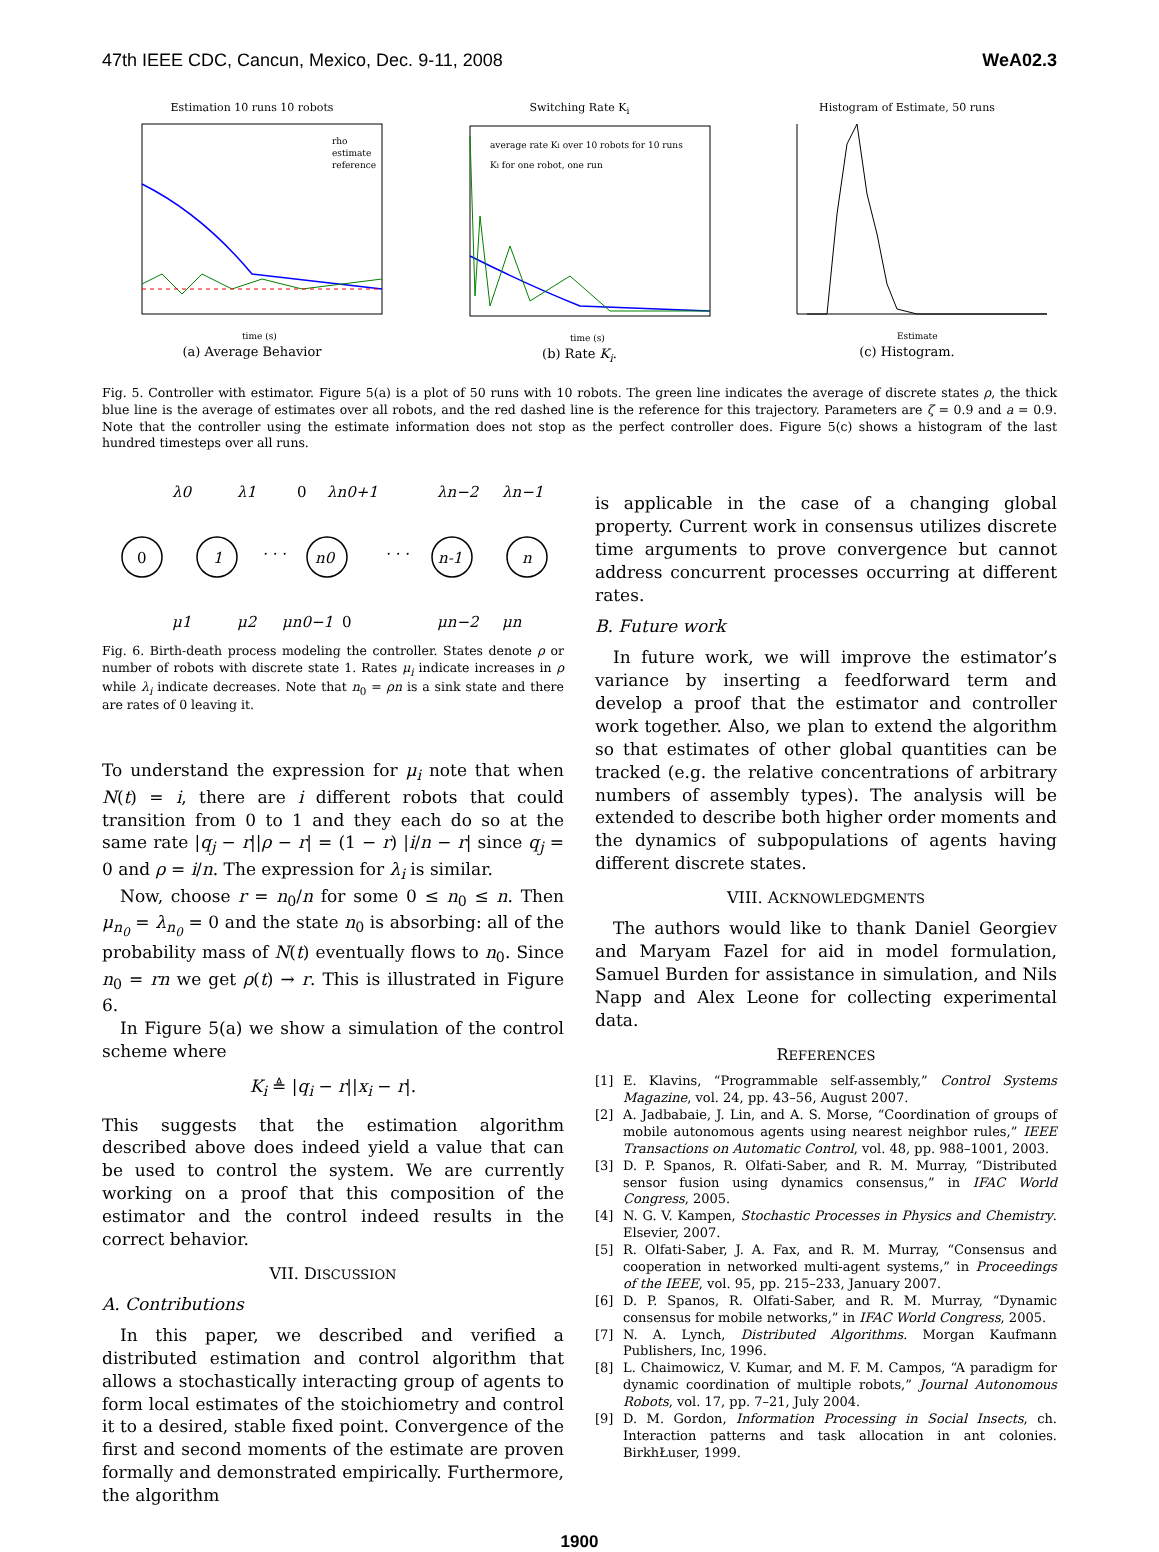47th IEEE CDC, Cancun, Mexico, Dec. 9-11, 2008 WeA02.3
Estimation 10 runs 10 robots
rho
estimate
reference
time (s)
(a) Average Behavior
Switching Rate K<sub>i</sub>
average rate Ki over 10 robots for 10 runs
Ki for one robot, one run
time (s)
(b) Rate K<sub>i</sub>.
Histogram of Estimate, 50 runs
Estimate
(c) Histogram.
Fig. 5. Controller with estimator. Figure 5(a) is a plot of 50 runs with 10 robots. The green line indicates the average of discrete states ρ, the thick blue line is the average of estimates over all robots, and the red dashed line is the reference for this trajectory. Parameters are ζ = 0.9 and a = 0.9. Note that the controller using the estimate information does not stop as the perfect controller does. Figure 5(c) shows a histogram of the last hundred timesteps over all runs.
λ0
λ1
0
λn0+1
λn−2
λn−1
0
1
n0
n-1
n
· · ·
· · ·
μ1
μ2
μn0−1
0
μn−2
μn
Fig. 6. Birth-death process modeling the controller. States denote ρ or number of robots with discrete state 1. Rates μ<sub>i</sub> indicate increases in ρ while λ<sub>i</sub> indicate decreases. Note that n<sub>0</sub> = ρn is a sink state and there are rates of 0 leaving it.
To understand the expression for μ<sub>i</sub> note that when N(t) = i, there are i different robots that could transition from 0 to 1 and they each do so at the same rate |q<sub>j</sub> − r||ρ − r| = (1 − r) |i/n − r| since q<sub>j</sub> = 0 and ρ = i/n. The expression for λ<sub>i</sub> is similar.
Now, choose r = n<sub>0</sub>/n for some 0 ≤ n<sub>0</sub> ≤ n. Then μ<sub>n<sub>0</sub></sub> = λ<sub>n<sub>0</sub></sub> = 0 and the state n<sub>0</sub> is absorbing: all of the probability mass of N(t) eventually flows to n<sub>0</sub>. Since n<sub>0</sub> = rn we get ρ(t) → r. This is illustrated in Figure 6.
In Figure 5(a) we show a simulation of the control scheme where
K<sub>i</sub> ≜ |q<sub>i</sub> − r||x<sub>i</sub> − r|.
This suggests that the estimation algorithm described above does indeed yield a value that can be used to control the system. We are currently working on a proof that this composition of the estimator and the control indeed results in the correct behavior.
VII. DISCUSSION
A. Contributions
In this paper, we described and verified a distributed estimation and control algorithm that allows a stochastically interacting group of agents to form local estimates of the stoichiometry and control it to a desired, stable fixed point. Convergence of the first and second moments of the estimate are proven formally and demonstrated empirically. Furthermore, the algorithm
is applicable in the case of a changing global property. Current work in consensus utilizes discrete time arguments to prove convergence but cannot address concurrent processes occurring at different rates.
B. Future work
In future work, we will improve the estimator’s variance by inserting a feedforward term and develop a proof that the estimator and controller work together. Also, we plan to extend the algorithm so that estimates of other global quantities can be tracked (e.g. the relative concentrations of arbitrary numbers of assembly types). The analysis will be extended to describe both higher order moments and the dynamics of subpopulations of agents having different discrete states.
VIII. ACKNOWLEDGMENTS
The authors would like to thank Daniel Georgiev and Maryam Fazel for aid in model formulation, Samuel Burden for assistance in simulation, and Nils Napp and Alex Leone for collecting experimental data.
REFERENCES
[1] E. Klavins, “Programmable self-assembly,” Control Systems Magazine, vol. 24, pp. 43–56, August 2007.
[2] A. Jadbabaie, J. Lin, and A. S. Morse, “Coordination of groups of mobile autonomous agents using nearest neighbor rules,” IEEE Transactions on Automatic Control, vol. 48, pp. 988–1001, 2003.
[3] D. P. Spanos, R. Olfati-Saber, and R. M. Murray, “Distributed sensor fusion using dynamics consensus,” in IFAC World Congress, 2005.
[4] N. G. V. Kampen, Stochastic Processes in Physics and Chemistry. Elsevier, 2007.
[5] R. Olfati-Saber, J. A. Fax, and R. M. Murray, “Consensus and cooperation in networked multi-agent systems,” in Proceedings of the IEEE, vol. 95, pp. 215–233, January 2007.
[6] D. P. Spanos, R. Olfati-Saber, and R. M. Murray, “Dynamic consensus for mobile networks,” in IFAC World Congress, 2005.
[7] N. A. Lynch, Distributed Algorithms. Morgan Kaufmann Publishers, Inc, 1996.
[8] L. Chaimowicz, V. Kumar, and M. F. M. Campos, “A paradigm for dynamic coordination of multiple robots,” Journal Autonomous Robots, vol. 17, pp. 7–21, July 2004.
[9] D. M. Gordon, Information Processing in Social Insects, ch. Interaction patterns and task allocation in ant colonies. BirkhŁuser, 1999.
1900